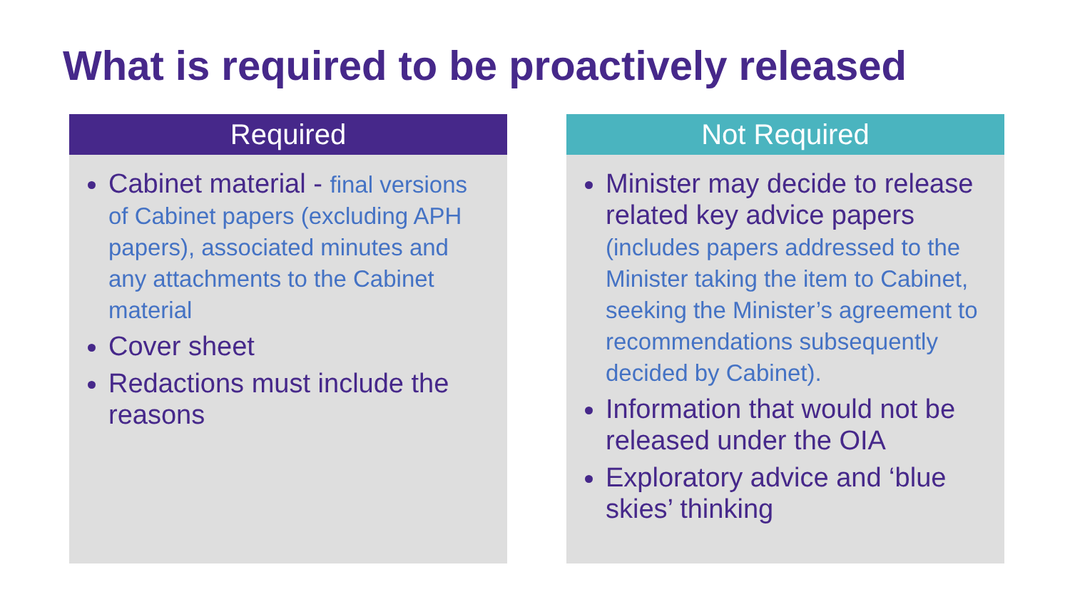What is required to be proactively released
Required
Cabinet material - final versions of Cabinet papers (excluding APH papers), associated minutes and any attachments to the Cabinet material
Cover sheet
Redactions must include the reasons
Not Required
Minister may decide to release related key advice papers (includes papers addressed to the Minister taking the item to Cabinet, seeking the Minister’s agreement to recommendations subsequently decided by Cabinet).
Information that would not be released under the OIA
Exploratory advice and ‘blue skies’ thinking